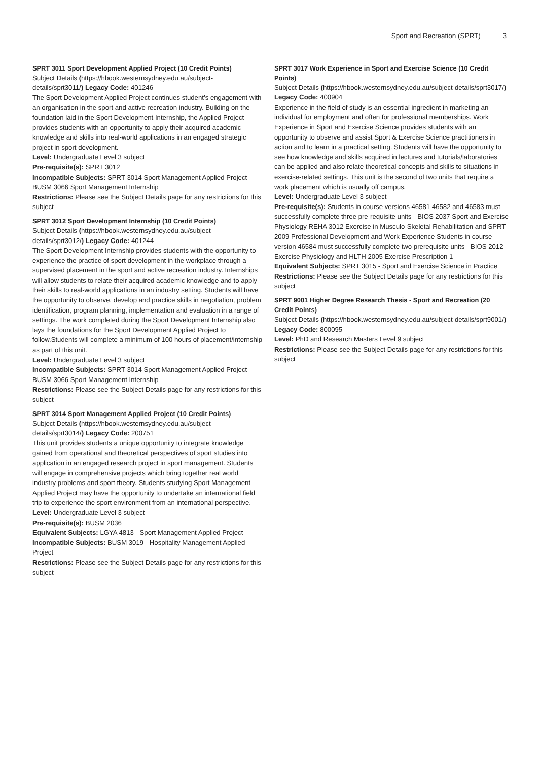Sport and Recreation (SPRT) 3
SPRT 3011 Sport Development Applied Project (10 Credit Points)
Subject Details (https://hbook.westernsydney.edu.au/subject-details/sprt3011/) Legacy Code: 401246
The Sport Development Applied Project continues student’s engagement with an organisation in the sport and active recreation industry. Building on the foundation laid in the Sport Development Internship, the Applied Project provides students with an opportunity to apply their acquired academic knowledge and skills into real-world applications in an engaged strategic project in sport development.
Level: Undergraduate Level 3 subject
Pre-requisite(s): SPRT 3012
Incompatible Subjects: SPRT 3014 Sport Management Applied Project BUSM 3066 Sport Management Internship
Restrictions: Please see the Subject Details page for any restrictions for this subject
SPRT 3012 Sport Development Internship (10 Credit Points)
Subject Details (https://hbook.westernsydney.edu.au/subject-details/sprt3012/) Legacy Code: 401244
The Sport Development Internship provides students with the opportunity to experience the practice of sport development in the workplace through a supervised placement in the sport and active recreation industry. Internships will allow students to relate their acquired academic knowledge and to apply their skills to real-world applications in an industry setting. Students will have the opportunity to observe, develop and practice skills in negotiation, problem identification, program planning, implementation and evaluation in a range of settings. The work completed during the Sport Development Internship also lays the foundations for the Sport Development Applied Project to follow.Students will complete a minimum of 100 hours of placement/internship as part of this unit.
Level: Undergraduate Level 3 subject
Incompatible Subjects: SPRT 3014 Sport Management Applied Project BUSM 3066 Sport Management Internship
Restrictions: Please see the Subject Details page for any restrictions for this subject
SPRT 3014 Sport Management Applied Project (10 Credit Points)
Subject Details (https://hbook.westernsydney.edu.au/subject-details/sprt3014/) Legacy Code: 200751
This unit provides students a unique opportunity to integrate knowledge gained from operational and theoretical perspectives of sport studies into application in an engaged research project in sport management. Students will engage in comprehensive projects which bring together real world industry problems and sport theory. Students studying Sport Management Applied Project may have the opportunity to undertake an international field trip to experience the sport environment from an international perspective.
Level: Undergraduate Level 3 subject
Pre-requisite(s): BUSM 2036
Equivalent Subjects: LGYA 4813 - Sport Management Applied Project
Incompatible Subjects: BUSM 3019 - Hospitality Management Applied Project
Restrictions: Please see the Subject Details page for any restrictions for this subject
SPRT 3017 Work Experience in Sport and Exercise Science (10 Credit Points)
Subject Details (https://hbook.westernsydney.edu.au/subject-details/sprt3017/) Legacy Code: 400904
Experience in the field of study is an essential ingredient in marketing an individual for employment and often for professional memberships. Work Experience in Sport and Exercise Science provides students with an opportunity to observe and assist Sport & Exercise Science practitioners in action and to learn in a practical setting. Students will have the opportunity to see how knowledge and skills acquired in lectures and tutorials/laboratories can be applied and also relate theoretical concepts and skills to situations in exercise-related settings. This unit is the second of two units that require a work placement which is usually off campus.
Level: Undergraduate Level 3 subject
Pre-requisite(s): Students in course versions 46581 46582 and 46583 must successfully complete three pre-requisite units - BIOS 2037 Sport and Exercise Physiology REHA 3012 Exercise in Musculo-Skeletal Rehabilitation and SPRT 2009 Professional Development and Work Experience Students in course version 46584 must successfully complete two prerequisite units - BIOS 2012 Exercise Physiology and HLTH 2005 Exercise Prescription 1
Equivalent Subjects: SPRT 3015 - Sport and Exercise Science in Practice
Restrictions: Please see the Subject Details page for any restrictions for this subject
SPRT 9001 Higher Degree Research Thesis - Sport and Recreation (20 Credit Points)
Subject Details (https://hbook.westernsydney.edu.au/subject-details/sprt9001/) Legacy Code: 800095
Level: PhD and Research Masters Level 9 subject
Restrictions: Please see the Subject Details page for any restrictions for this subject